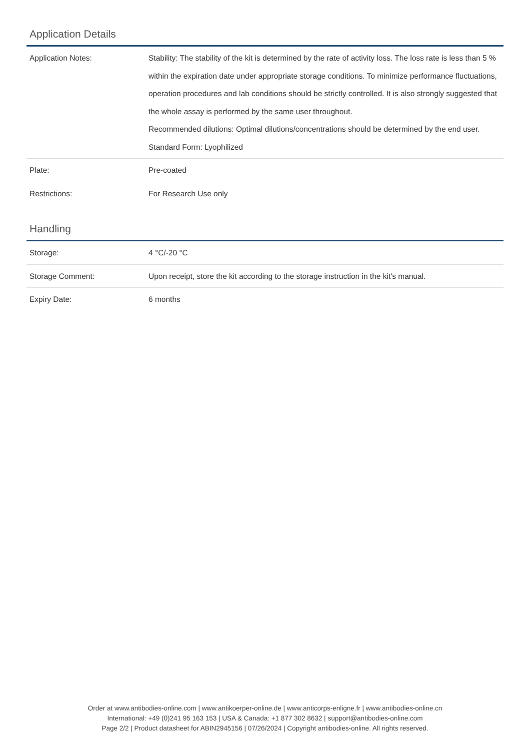Application Details
| Application Notes: | Stability: The stability of the kit is determined by the rate of activity loss. The loss rate is less than 5 % within the expiration date under appropriate storage conditions. To minimize performance fluctuations, operation procedures and lab conditions should be strictly controlled. It is also strongly suggested that the whole assay is performed by the same user throughout. Recommended dilutions: Optimal dilutions/concentrations should be determined by the end user. Standard Form: Lyophilized |
| Plate: | Pre-coated |
| Restrictions: | For Research Use only |
Handling
| Storage: | 4 °C/-20 °C |
| Storage Comment: | Upon receipt, store the kit according to the storage instruction in the kit's manual. |
| Expiry Date: | 6 months |
Order at www.antibodies-online.com | www.antikoerper-online.de | www.anticorps-enligne.fr | www.antibodies-online.cn
International: +49 (0)241 95 163 153 | USA & Canada: +1 877 302 8632 | support@antibodies-online.com
Page 2/2 | Product datasheet for ABIN2945156 | 07/26/2024 | Copyright antibodies-online. All rights reserved.